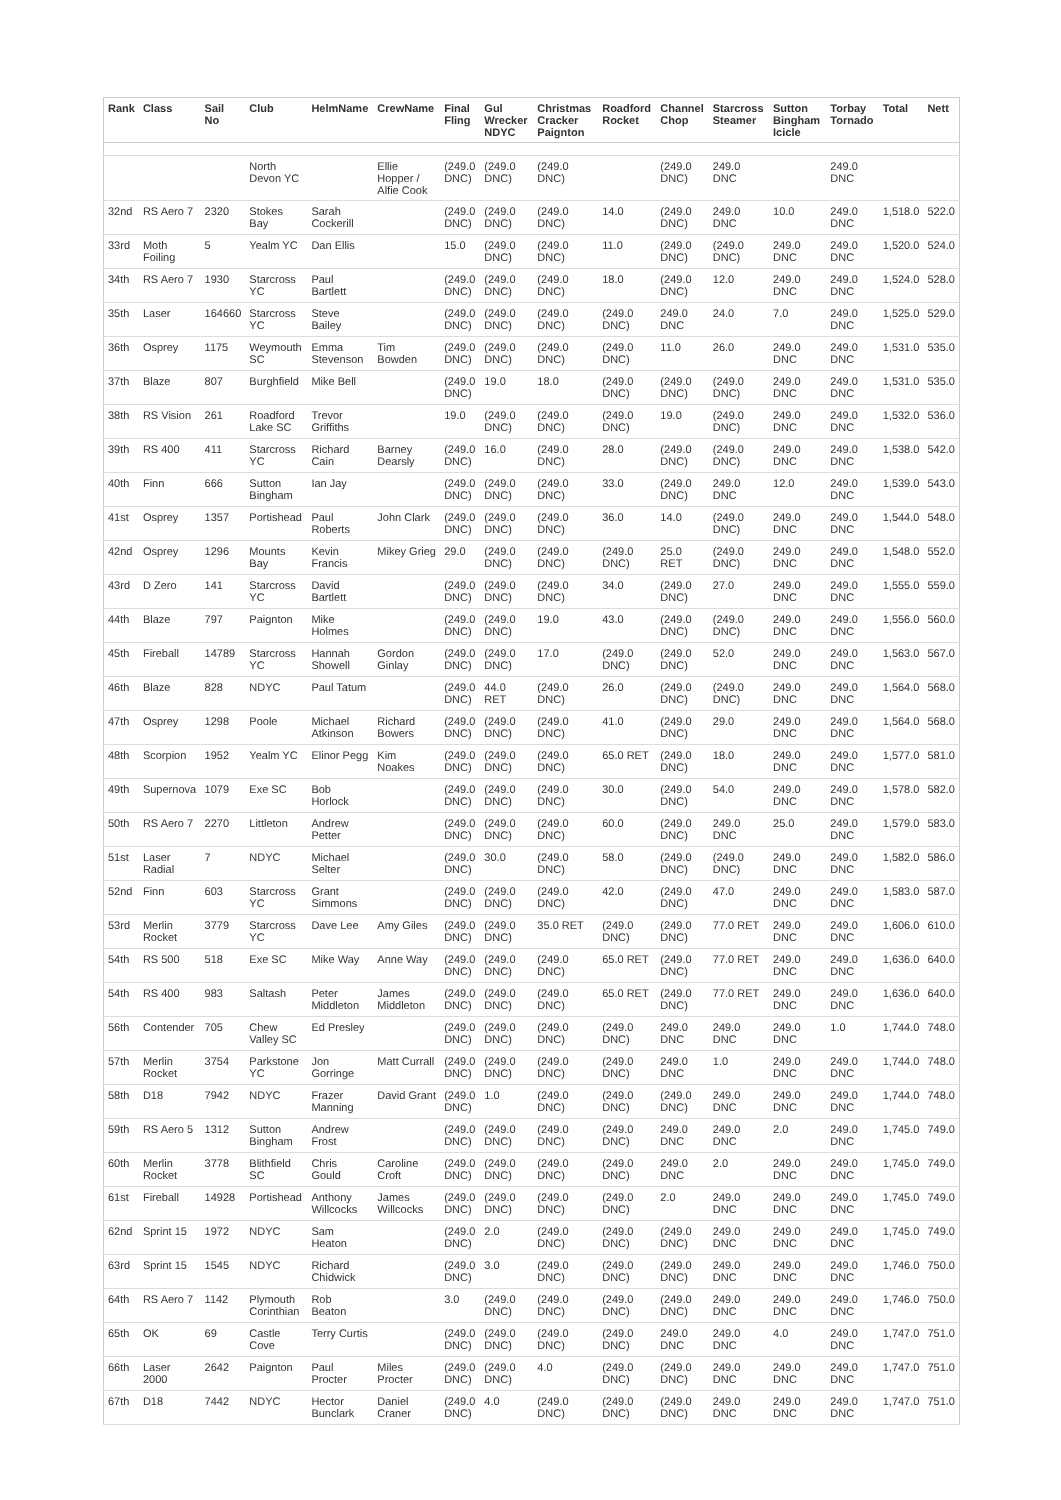| Rank | Class | Sail No | Club | HelmName | CrewName | Final Fling | Gul Wrecker NDYC | Christmas Cracker Paignton | Roadford Rocket | Channel Chop | Starcross Steamer | Sutton Bingham Icicle | Torbay Tornado | Total | Nett |
| --- | --- | --- | --- | --- | --- | --- | --- | --- | --- | --- | --- | --- | --- | --- | --- |
| | | | North Devon YC | | Ellie Hopper / Alfie Cook | (249.0 DNC) | (249.0 DNC) | (249.0 DNC) | | (249.0 DNC) | 249.0 DNC | | 249.0 DNC | | |
| 32nd | RS Aero 7 | 2320 | Stokes Bay | Sarah Cockerill | | (249.0 DNC) | (249.0 DNC) | (249.0 DNC) | 14.0 | (249.0 DNC) | 249.0 DNC | 10.0 | 249.0 DNC | 1,518.0 | 522.0 |
| 33rd | Moth Foiling | 5 | Yealm YC | Dan Ellis | | 15.0 | (249.0 DNC) | (249.0 DNC) | 11.0 | (249.0 DNC) | (249.0 DNC) | 249.0 DNC | 249.0 DNC | 1,520.0 | 524.0 |
| 34th | RS Aero 7 | 1930 | Starcross YC | Paul Bartlett | | (249.0 DNC) | (249.0 DNC) | (249.0 DNC) | 18.0 | (249.0 DNC) | 12.0 | 249.0 DNC | 249.0 DNC | 1,524.0 | 528.0 |
| 35th | Laser | 164660 | Starcross YC | Steve Bailey | | (249.0 DNC) | (249.0 DNC) | (249.0 DNC) | (249.0 DNC) | 249.0 DNC | 24.0 | 7.0 | 249.0 DNC | 1,525.0 | 529.0 |
| 36th | Osprey | 1175 | Weymouth SC | Emma Stevenson | Tim Bowden | (249.0 DNC) | (249.0 DNC) | (249.0 DNC) | (249.0 DNC) | 11.0 | 26.0 | 249.0 DNC | 249.0 DNC | 1,531.0 | 535.0 |
| 37th | Blaze | 807 | Burghfield | Mike Bell | | (249.0 DNC) | 19.0 | 18.0 | (249.0 DNC) | (249.0 DNC) | (249.0 DNC) | 249.0 DNC | 249.0 DNC | 1,531.0 | 535.0 |
| 38th | RS Vision | 261 | Roadford Lake SC | Trevor Griffiths | | 19.0 | (249.0 DNC) | (249.0 DNC) | (249.0 DNC) | 19.0 | (249.0 DNC) | 249.0 DNC | 249.0 DNC | 1,532.0 | 536.0 |
| 39th | RS 400 | 411 | Starcross YC | Richard Cain | Barney Dearsly | (249.0 DNC) | 16.0 | (249.0 DNC) | 28.0 | (249.0 DNC) | (249.0 DNC) | 249.0 DNC | 249.0 DNC | 1,538.0 | 542.0 |
| 40th | Finn | 666 | Sutton Bingham | Ian Jay | | (249.0 DNC) | (249.0 DNC) | (249.0 DNC) | 33.0 | (249.0 DNC) | 249.0 DNC | 12.0 | 249.0 DNC | 1,539.0 | 543.0 |
| 41st | Osprey | 1357 | Portishead | Paul Roberts | John Clark | (249.0 DNC) | (249.0 DNC) | (249.0 DNC) | 36.0 | 14.0 | (249.0 DNC) | 249.0 DNC | 249.0 DNC | 1,544.0 | 548.0 |
| 42nd | Osprey | 1296 | Mounts Bay | Kevin Francis | Mikey Grieg | 29.0 | (249.0 DNC) | (249.0 DNC) | (249.0 DNC) | 25.0 RET | (249.0 DNC) | 249.0 DNC | 249.0 DNC | 1,548.0 | 552.0 |
| 43rd | D Zero | 141 | Starcross YC | David Bartlett | | (249.0 DNC) | (249.0 DNC) | (249.0 DNC) | 34.0 | (249.0 DNC) | 27.0 | 249.0 DNC | 249.0 DNC | 1,555.0 | 559.0 |
| 44th | Blaze | 797 | Paignton | Mike Holmes | | (249.0 DNC) | (249.0 DNC) | 19.0 | 43.0 | (249.0 DNC) | (249.0 DNC) | 249.0 DNC | 249.0 DNC | 1,556.0 | 560.0 |
| 45th | Fireball | 14789 | Starcross YC | Hannah Showell | Gordon Ginlay | (249.0 DNC) | (249.0 DNC) | 17.0 | (249.0 DNC) | (249.0 DNC) | 52.0 | 249.0 DNC | 249.0 DNC | 1,563.0 | 567.0 |
| 46th | Blaze | 828 | NDYC | Paul Tatum | | (249.0 DNC) | 44.0 RET | (249.0 DNC) | 26.0 | (249.0 DNC) | (249.0 DNC) | 249.0 DNC | 249.0 DNC | 1,564.0 | 568.0 |
| 47th | Osprey | 1298 | Poole | Michael Atkinson | Richard Bowers | (249.0 DNC) | (249.0 DNC) | (249.0 DNC) | 41.0 | (249.0 DNC) | 29.0 | 249.0 DNC | 249.0 DNC | 1,564.0 | 568.0 |
| 48th | Scorpion | 1952 | Yealm YC | Elinor Pegg | Kim Noakes | (249.0 DNC) | (249.0 DNC) | (249.0 DNC) | 65.0 RET | (249.0 DNC) | 18.0 | 249.0 DNC | 249.0 DNC | 1,577.0 | 581.0 |
| 49th | Supernova | 1079 | Exe SC | Bob Horlock | | (249.0 DNC) | (249.0 DNC) | (249.0 DNC) | 30.0 | (249.0 DNC) | 54.0 | 249.0 DNC | 249.0 DNC | 1,578.0 | 582.0 |
| 50th | RS Aero 7 | 2270 | Littleton | Andrew Petter | | (249.0 DNC) | (249.0 DNC) | (249.0 DNC) | 60.0 | (249.0 DNC) | 249.0 DNC | 25.0 | 249.0 DNC | 1,579.0 | 583.0 |
| 51st | Laser Radial | 7 | NDYC | Michael Selter | | (249.0 DNC) | 30.0 | (249.0 DNC) | 58.0 | (249.0 DNC) | (249.0 DNC) | 249.0 DNC | 249.0 DNC | 1,582.0 | 586.0 |
| 52nd | Finn | 603 | Starcross YC | Grant Simmons | | (249.0 DNC) | (249.0 DNC) | (249.0 DNC) | 42.0 | (249.0 DNC) | 47.0 | 249.0 DNC | 249.0 DNC | 1,583.0 | 587.0 |
| 53rd | Merlin Rocket | 3779 | Starcross YC | Dave Lee | Amy Giles | (249.0 DNC) | (249.0 DNC) | 35.0 RET | (249.0 DNC) | (249.0 DNC) | 77.0 RET | 249.0 DNC | 249.0 DNC | 1,606.0 | 610.0 |
| 54th | RS 500 | 518 | Exe SC | Mike Way | Anne Way | (249.0 DNC) | (249.0 DNC) | (249.0 DNC) | 65.0 RET | (249.0 DNC) | 77.0 RET | 249.0 DNC | 249.0 DNC | 1,636.0 | 640.0 |
| 54th | RS 400 | 983 | Saltash | Peter Middleton | James Middleton | (249.0 DNC) | (249.0 DNC) | (249.0 DNC) | 65.0 RET | (249.0 DNC) | 77.0 RET | 249.0 DNC | 249.0 DNC | 1,636.0 | 640.0 |
| 56th | Contender | 705 | Chew Valley SC | Ed Presley | | (249.0 DNC) | (249.0 DNC) | (249.0 DNC) | (249.0 DNC) | 249.0 DNC | 249.0 DNC | 249.0 DNC | 1.0 | 1,744.0 | 748.0 |
| 57th | Merlin Rocket | 3754 | Parkstone YC | Jon Gorringe | Matt Currall | (249.0 DNC) | (249.0 DNC) | (249.0 DNC) | (249.0 DNC) | 249.0 DNC | 1.0 | 249.0 DNC | 249.0 DNC | 1,744.0 | 748.0 |
| 58th | D18 | 7942 | NDYC | Frazer Manning | David Grant | (249.0 DNC) | 1.0 | (249.0 DNC) | (249.0 DNC) | (249.0 DNC) | 249.0 DNC | 249.0 DNC | 249.0 DNC | 1,744.0 | 748.0 |
| 59th | RS Aero 5 | 1312 | Sutton Bingham | Andrew Frost | | (249.0 DNC) | (249.0 DNC) | (249.0 DNC) | (249.0 DNC) | 249.0 DNC | 249.0 DNC | 2.0 | 249.0 DNC | 1,745.0 | 749.0 |
| 60th | Merlin Rocket | 3778 | Blithfield SC | Chris Gould | Caroline Croft | (249.0 DNC) | (249.0 DNC) | (249.0 DNC) | (249.0 DNC) | 249.0 DNC | 2.0 | 249.0 DNC | 249.0 DNC | 1,745.0 | 749.0 |
| 61st | Fireball | 14928 | Portishead | Anthony Willcocks | James Willcocks | (249.0 DNC) | (249.0 DNC) | (249.0 DNC) | (249.0 DNC) | 2.0 | 249.0 DNC | 249.0 DNC | 249.0 DNC | 1,745.0 | 749.0 |
| 62nd | Sprint 15 | 1972 | NDYC | Sam Heaton | | (249.0 DNC) | 2.0 | (249.0 DNC) | (249.0 DNC) | (249.0 DNC) | 249.0 DNC | 249.0 DNC | 249.0 DNC | 1,745.0 | 749.0 |
| 63rd | Sprint 15 | 1545 | NDYC | Richard Chidwick | | (249.0 DNC) | 3.0 | (249.0 DNC) | (249.0 DNC) | (249.0 DNC) | 249.0 DNC | 249.0 DNC | 249.0 DNC | 1,746.0 | 750.0 |
| 64th | RS Aero 7 | 1142 | Plymouth Corinthian | Rob Beaton | | 3.0 | (249.0 DNC) | (249.0 DNC) | (249.0 DNC) | (249.0 DNC) | 249.0 DNC | 249.0 DNC | 249.0 DNC | 1,746.0 | 750.0 |
| 65th | OK | 69 | Castle Cove | Terry Curtis | | (249.0 DNC) | (249.0 DNC) | (249.0 DNC) | (249.0 DNC) | 249.0 DNC | 249.0 DNC | 4.0 | 249.0 DNC | 1,747.0 | 751.0 |
| 66th | Laser 2000 | 2642 | Paignton | Paul Procter | Miles Procter | (249.0 DNC) | (249.0 DNC) | 4.0 | (249.0 DNC) | (249.0 DNC) | 249.0 DNC | 249.0 DNC | 249.0 DNC | 1,747.0 | 751.0 |
| 67th | D18 | 7442 | NDYC | Hector Bunclark | Daniel Craner | (249.0 DNC) | 4.0 | (249.0 DNC) | (249.0 DNC) | (249.0 DNC) | 249.0 DNC | 249.0 DNC | 249.0 DNC | 1,747.0 | 751.0 |